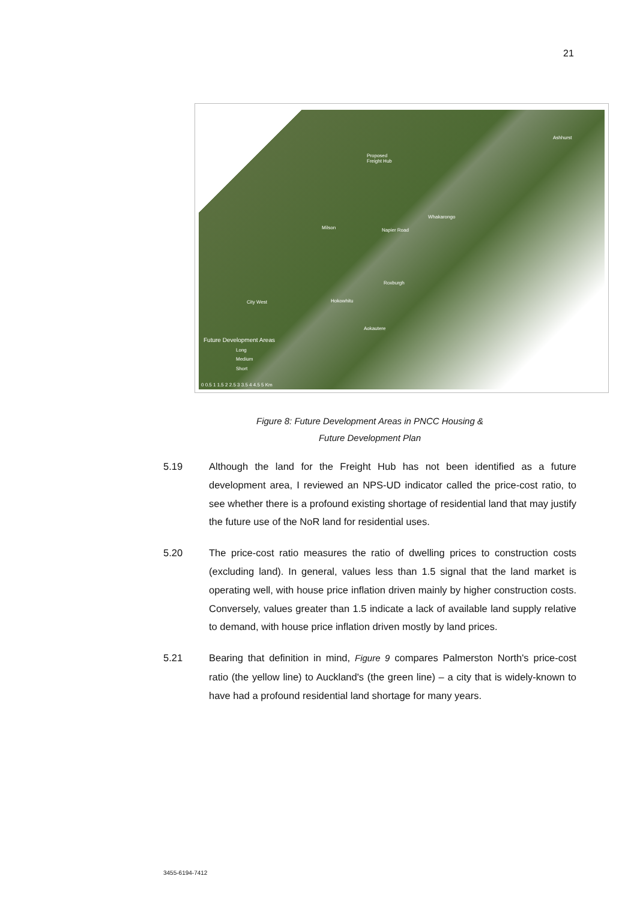21
Proposed
Freight Hub
Ashhurst
Milson Napier Road
Whakarongo
Roxburgh
City West Hokowhitu
Aokautere
Future Development Areas
Long
Medium
Short
0 0.5 1 1.5 2 2.5 3 3.5 4 4.5 5 Km
Figure 8: Future Development Areas in PNCC Housing &
Future Development Plan
5.19 Although the land for the Freight Hub has not been identified as a future development area, I reviewed an NPS-UD indicator called the price-cost ratio, to see whether there is a profound existing shortage of residential land that may justify the future use of the NoR land for residential uses.
5.20 The price-cost ratio measures the ratio of dwelling prices to construction costs (excluding land). In general, values less than 1.5 signal that the land market is operating well, with house price inflation driven mainly by higher construction costs. Conversely, values greater than 1.5 indicate a lack of available land supply relative to demand, with house price inflation driven mostly by land prices.
5.21 Bearing that definition in mind, Figure 9 compares Palmerston North's price-cost ratio (the yellow line) to Auckland's (the green line) – a city that is widely-known to have had a profound residential land shortage for many years.
3455-6194-7412